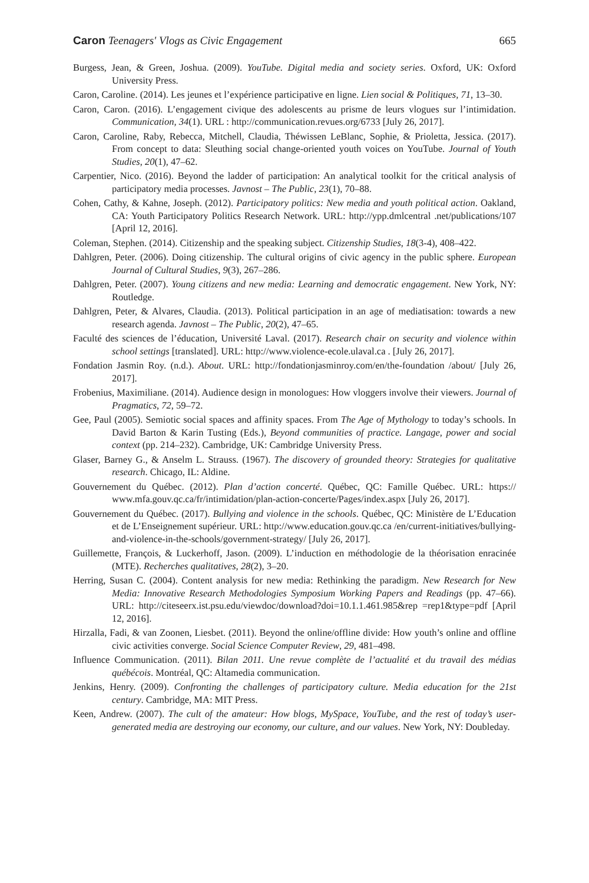Caron Teenagers' Vlogs as Civic Engagement 665
Burgess, Jean, & Green, Joshua. (2009). YouTube. Digital media and society series. Oxford, UK: Oxford University Press.
Caron, Caroline. (2014). Les jeunes et l’expérience participative en ligne. Lien social & Politiques, 71, 13–30.
Caron, Caron. (2016). L’engagement civique des adolescents au prisme de leurs vlogues sur l’intimidation. Communication, 34(1). URL : http://communication.revues.org/6733 [July 26, 2017].
Caron, Caroline, Raby, Rebecca, Mitchell, Claudia, Théwissen LeBlanc, Sophie, & Prioletta, Jessica. (2017). From concept to data: Sleuthing social change-oriented youth voices on YouTube. Journal of Youth Studies, 20(1), 47–62.
Carpentier, Nico. (2016). Beyond the ladder of participation: An analytical toolkit for the critical analysis of participatory media processes. Javnost – The Public, 23(1), 70–88.
Cohen, Cathy, & Kahne, Joseph. (2012). Participatory politics: New media and youth political action. Oakland, CA: Youth Participatory Politics Research Network. URL: http://ypp.dmlcentral .net/publications/107 [April 12, 2016].
Coleman, Stephen. (2014). Citizenship and the speaking subject. Citizenship Studies, 18(3-4), 408–422.
Dahlgren, Peter. (2006). Doing citizenship. The cultural origins of civic agency in the public sphere. European Journal of Cultural Studies, 9(3), 267–286.
Dahlgren, Peter. (2007). Young citizens and new media: Learning and democratic engagement. New York, NY: Routledge.
Dahlgren, Peter, & Alvares, Claudia. (2013). Political participation in an age of mediatisation: towards a new research agenda. Javnost – The Public, 20(2), 47–65.
Faculté des sciences de l’éducation, Université Laval. (2017). Research chair on security and violence within school settings [translated]. URL: http://www.violence-ecole.ulaval.ca . [July 26, 2017].
Fondation Jasmin Roy. (n.d.). About. URL: http://fondationjasminroy.com/en/the-foundation /about/ [July 26, 2017].
Frobenius, Maximiliane. (2014). Audience design in monologues: How vloggers involve their viewers. Journal of Pragmatics, 72, 59–72.
Gee, Paul (2005). Semiotic social spaces and affinity spaces. From The Age of Mythology to today’s schools. In David Barton & Karin Tusting (Eds.), Beyond communities of practice. Langage, power and social context (pp. 214–232). Cambridge, UK: Cambridge University Press.
Glaser, Barney G., & Anselm L. Strauss. (1967). The discovery of grounded theory: Strategies for qualitative research. Chicago, IL: Aldine.
Gouvernement du Québec. (2012). Plan d’action concerté. Québec, QC: Famille Québec. URL: https:// www.mfa.gouv.qc.ca/fr/intimidation/plan-action-concerte/Pages/index.aspx [July 26, 2017].
Gouvernement du Québec. (2017). Bullying and violence in the schools. Québec, QC: Ministère de L’Education et de L’Enseignement supérieur. URL: http://www.education.gouv.qc.ca /en/current-initiatives/bullying-and-violence-in-the-schools/government-strategy/ [July 26, 2017].
Guillemette, François, & Luckerhoff, Jason. (2009). L’induction en méthodologie de la théorisation enracinée (MTE). Recherches qualitatives, 28(2), 3–20.
Herring, Susan C. (2004). Content analysis for new media: Rethinking the paradigm. New Research for New Media: Innovative Research Methodologies Symposium Working Papers and Readings (pp. 47–66). URL: http://citeseerx.ist.psu.edu/viewdoc/download?doi=10.1.1.461.985&rep =rep1&type=pdf [April 12, 2016].
Hirzalla, Fadi, & van Zoonen, Liesbet. (2011). Beyond the online/offline divide: How youth’s online and offline civic activities converge. Social Science Computer Review, 29, 481–498.
Influence Communication. (2011). Bilan 2011. Une revue complète de l’actualité et du travail des médias québécois. Montréal, QC: Altamedia communication.
Jenkins, Henry. (2009). Confronting the challenges of participatory culture. Media education for the 21st century. Cambridge, MA: MIT Press.
Keen, Andrew. (2007). The cult of the amateur: How blogs, MySpace, YouTube, and the rest of today’s user-generated media are destroying our economy, our culture, and our values. New York, NY: Doubleday.